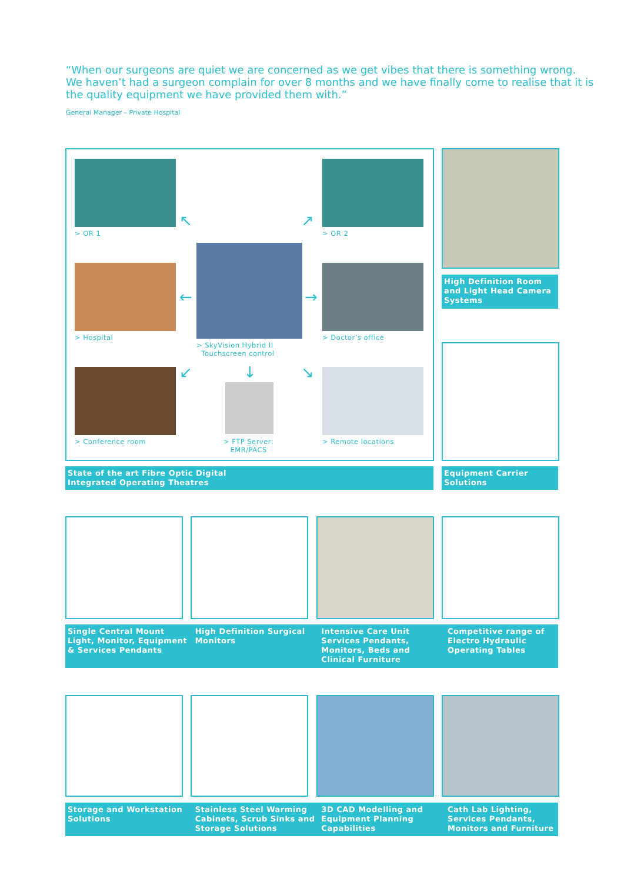“When our surgeons are quiet we are concerned as we get vibes that there is something wrong. We haven’t had a surgeon complain for over 8 months and we have finally come to realise that it is the quality equipment we have provided them with.”
General Manager – Private Hospital
> OR 1 > OR 2
↖ ↗
> Hospital
> SkyVision Hybrid II
Touchscreen control
> Doctor’s office
← →
↙ ↓ ↘
> Conference room
> FTP Server:
EMR/PACS
> Remote locations
State of the art Fibre Optic Digital
Integrated Operating Theatres
High Definition Room and Light Head Camera Systems
Equipment Carrier Solutions
Single Central Mount Light, Monitor, Equipment & Services Pendants
High Definition Surgical Monitors
Intensive Care Unit Services Pendants, Monitors, Beds and Clinical Furniture
Competitive range of Electro Hydraulic Operating Tables
Storage and Workstation Solutions
Stainless Steel Warming Cabinets, Scrub Sinks and Storage Solutions
3D CAD Modelling and Equipment Planning Capabilities
Cath Lab Lighting, Services Pendants, Monitors and Furniture